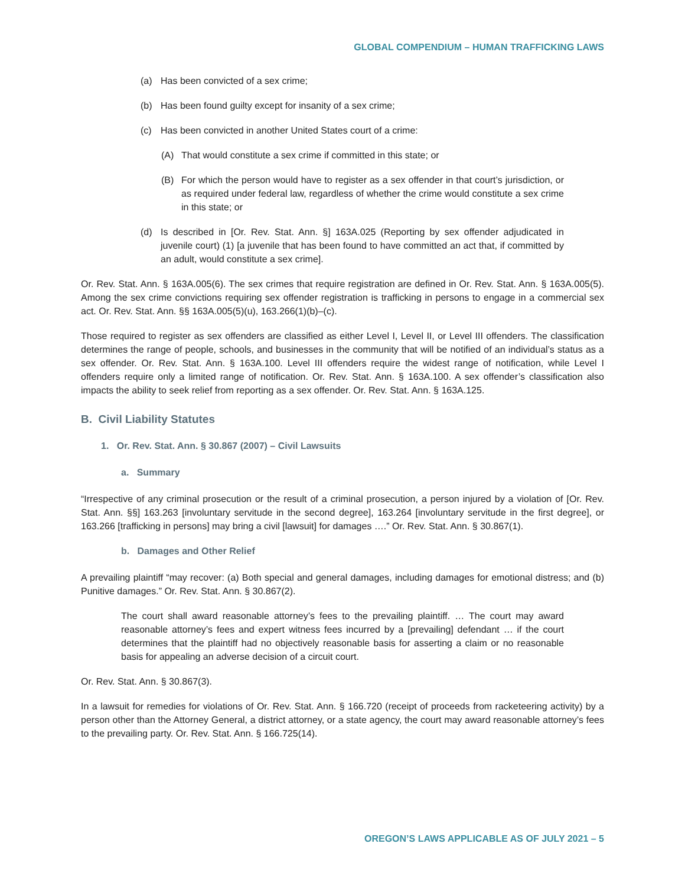GLOBAL COMPENDIUM – HUMAN TRAFFICKING LAWS
(a) Has been convicted of a sex crime;
(b) Has been found guilty except for insanity of a sex crime;
(c) Has been convicted in another United States court of a crime:
(A) That would constitute a sex crime if committed in this state; or
(B) For which the person would have to register as a sex offender in that court’s jurisdiction, or as required under federal law, regardless of whether the crime would constitute a sex crime in this state; or
(d) Is described in [Or. Rev. Stat. Ann. §] 163A.025 (Reporting by sex offender adjudicated in juvenile court) (1) [a juvenile that has been found to have committed an act that, if committed by an adult, would constitute a sex crime].
Or. Rev. Stat. Ann. § 163A.005(6). The sex crimes that require registration are defined in Or. Rev. Stat. Ann. § 163A.005(5). Among the sex crime convictions requiring sex offender registration is trafficking in persons to engage in a commercial sex act. Or. Rev. Stat. Ann. §§ 163A.005(5)(u), 163.266(1)(b)–(c).
Those required to register as sex offenders are classified as either Level I, Level II, or Level III offenders. The classification determines the range of people, schools, and businesses in the community that will be notified of an individual’s status as a sex offender. Or. Rev. Stat. Ann. § 163A.100. Level III offenders require the widest range of notification, while Level I offenders require only a limited range of notification. Or. Rev. Stat. Ann. § 163A.100. A sex offender’s classification also impacts the ability to seek relief from reporting as a sex offender. Or. Rev. Stat. Ann. § 163A.125.
B. Civil Liability Statutes
1. Or. Rev. Stat. Ann. § 30.867 (2007) – Civil Lawsuits
a. Summary
“Irrespective of any criminal prosecution or the result of a criminal prosecution, a person injured by a violation of [Or. Rev. Stat. Ann. §§] 163.263 [involuntary servitude in the second degree], 163.264 [involuntary servitude in the first degree], or 163.266 [trafficking in persons] may bring a civil [lawsuit] for damages ….” Or. Rev. Stat. Ann. § 30.867(1).
b. Damages and Other Relief
A prevailing plaintiff “may recover: (a) Both special and general damages, including damages for emotional distress; and (b) Punitive damages.” Or. Rev. Stat. Ann. § 30.867(2).
The court shall award reasonable attorney’s fees to the prevailing plaintiff. … The court may award reasonable attorney’s fees and expert witness fees incurred by a [prevailing] defendant … if the court determines that the plaintiff had no objectively reasonable basis for asserting a claim or no reasonable basis for appealing an adverse decision of a circuit court.
Or. Rev. Stat. Ann. § 30.867(3).
In a lawsuit for remedies for violations of Or. Rev. Stat. Ann. § 166.720 (receipt of proceeds from racketeering activity) by a person other than the Attorney General, a district attorney, or a state agency, the court may award reasonable attorney’s fees to the prevailing party. Or. Rev. Stat. Ann. § 166.725(14).
OREGON’S LAWS APPLICABLE AS OF JULY 2021 – 5